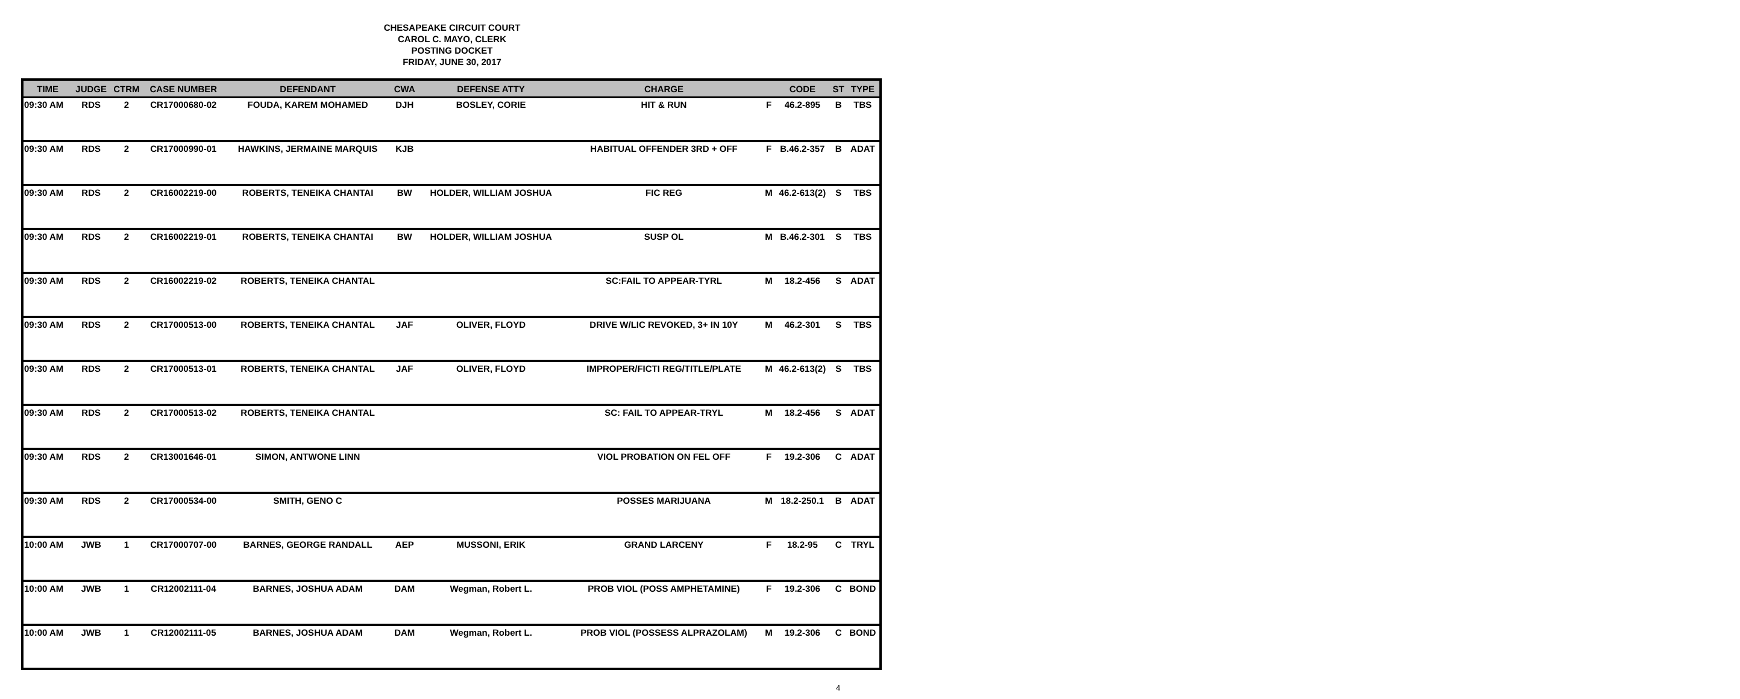CHESAPEAKE CIRCUIT COURT
CAROL C. MAYO, CLERK
POSTING DOCKET
FRIDAY, JUNE 30, 2017
| TIME | JUDGE | CTRM | CASE NUMBER | DEFENDANT | CWA | DEFENSE ATTY | CHARGE | | CODE | ST | TYPE |
| --- | --- | --- | --- | --- | --- | --- | --- | --- | --- | --- | --- |
| 09:30 AM | RDS | 2 | CR17000680-02 | FOUDA, KAREM MOHAMED | DJH | BOSLEY, CORIE | HIT & RUN | F | 46.2-895 | B | TBS |
| 09:30 AM | RDS | 2 | CR17000990-01 | HAWKINS, JERMAINE MARQUIS | KJB | | HABITUAL OFFENDER 3RD + OFF | F | B.46.2-357 | B | ADAT |
| 09:30 AM | RDS | 2 | CR16002219-00 | ROBERTS, TENEIKA CHANTAI | BW | HOLDER, WILLIAM JOSHUA | FIC REG | M | 46.2-613(2) | S | TBS |
| 09:30 AM | RDS | 2 | CR16002219-01 | ROBERTS, TENEIKA CHANTAI | BW | HOLDER, WILLIAM JOSHUA | SUSP OL | M | B.46.2-301 | S | TBS |
| 09:30 AM | RDS | 2 | CR16002219-02 | ROBERTS, TENEIKA CHANTAL | | | SC:FAIL TO APPEAR-TYRL | M | 18.2-456 | S | ADAT |
| 09:30 AM | RDS | 2 | CR17000513-00 | ROBERTS, TENEIKA CHANTAL | JAF | OLIVER, FLOYD | DRIVE W/LIC REVOKED, 3+ IN 10Y | M | 46.2-301 | S | TBS |
| 09:30 AM | RDS | 2 | CR17000513-01 | ROBERTS, TENEIKA CHANTAL | JAF | OLIVER, FLOYD | IMPROPER/FICTI REG/TITLE/PLATE | M | 46.2-613(2) | S | TBS |
| 09:30 AM | RDS | 2 | CR17000513-02 | ROBERTS, TENEIKA CHANTAL | | | SC: FAIL TO APPEAR-TRYL | M | 18.2-456 | S | ADAT |
| 09:30 AM | RDS | 2 | CR13001646-01 | SIMON, ANTWONE LINN | | | VIOL PROBATION ON FEL OFF | F | 19.2-306 | C | ADAT |
| 09:30 AM | RDS | 2 | CR17000534-00 | SMITH, GENO C | | | POSSES MARIJUANA | M | 18.2-250.1 | B | ADAT |
| 10:00 AM | JWB | 1 | CR17000707-00 | BARNES, GEORGE RANDALL | AEP | MUSSONI, ERIK | GRAND LARCENY | F | 18.2-95 | C | TRYL |
| 10:00 AM | JWB | 1 | CR12002111-04 | BARNES, JOSHUA ADAM | DAM | Wegman, Robert L. | PROB VIOL (POSS AMPHETAMINE) | F | 19.2-306 | C | BOND |
| 10:00 AM | JWB | 1 | CR12002111-05 | BARNES, JOSHUA ADAM | DAM | Wegman, Robert L. | PROB VIOL (POSSESS ALPRAZOLAM) | M | 19.2-306 | C | BOND |
4